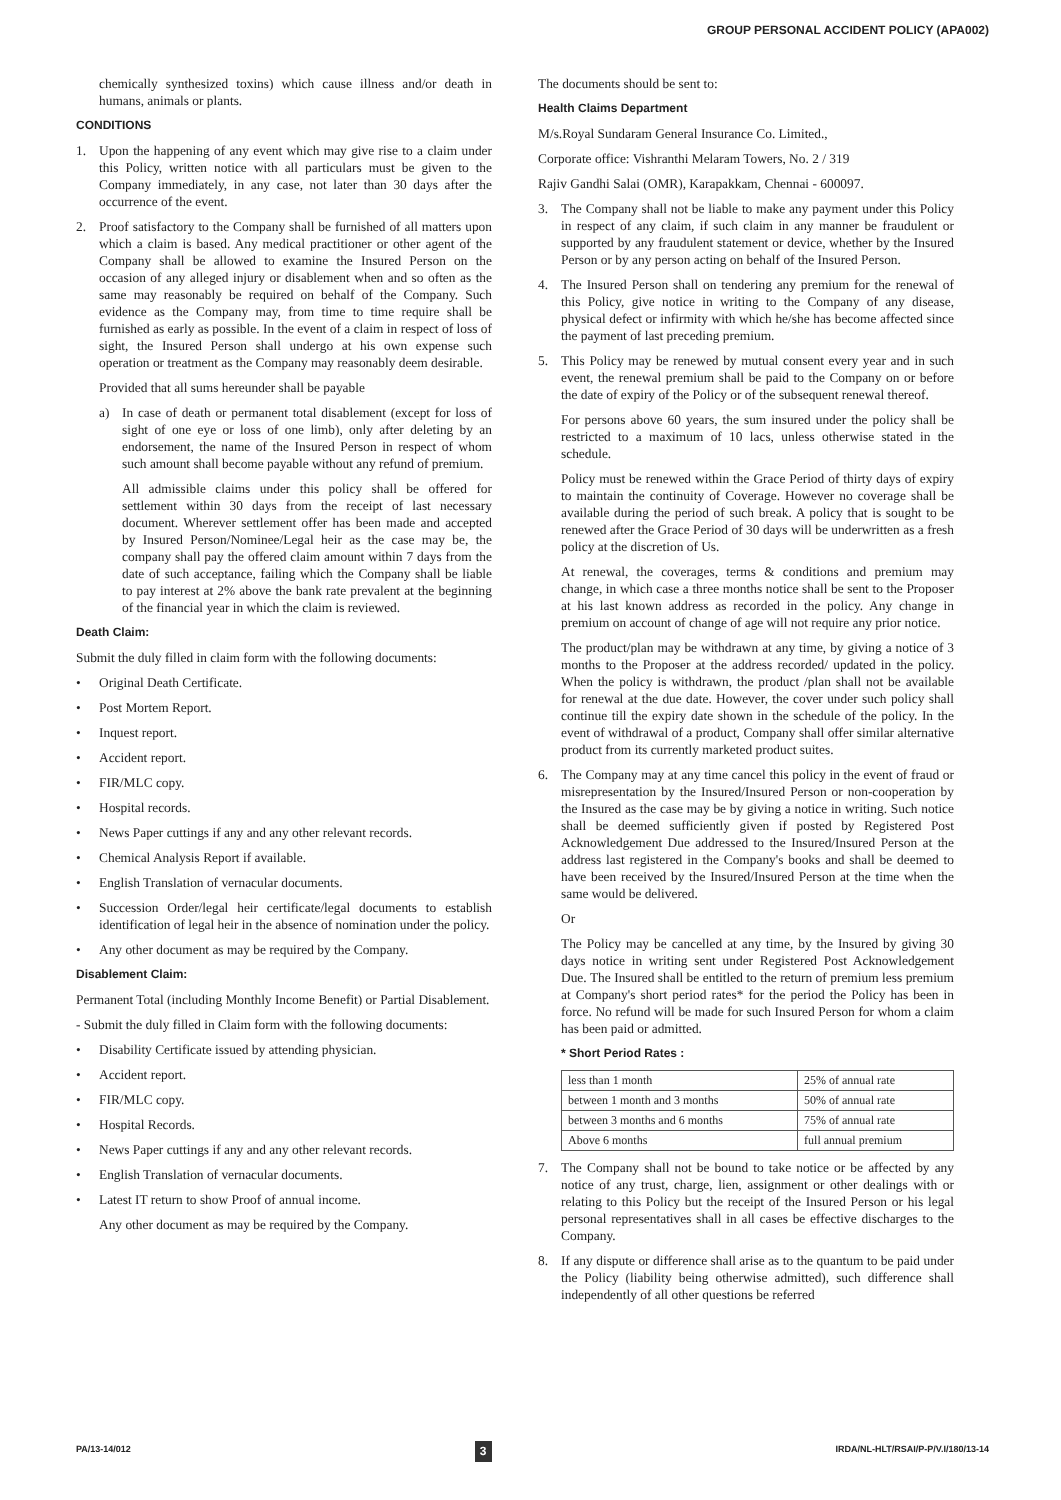GROUP PERSONAL ACCIDENT POLICY (APA002)
chemically synthesized toxins) which cause illness and/or death in humans, animals or plants.
CONDITIONS
1. Upon the happening of any event which may give rise to a claim under this Policy, written notice with all particulars must be given to the Company immediately, in any case, not later than 30 days after the occurrence of the event.
2. Proof satisfactory to the Company shall be furnished of all matters upon which a claim is based. Any medical practitioner or other agent of the Company shall be allowed to examine the Insured Person on the occasion of any alleged injury or disablement when and so often as the same may reasonably be required on behalf of the Company. Such evidence as the Company may, from time to time require shall be furnished as early as possible. In the event of a claim in respect of loss of sight, the Insured Person shall undergo at his own expense such operation or treatment as the Company may reasonably deem desirable.
Provided that all sums hereunder shall be payable
a) In case of death or permanent total disablement (except for loss of sight of one eye or loss of one limb), only after deleting by an endorsement, the name of the Insured Person in respect of whom such amount shall become payable without any refund of premium.
All admissible claims under this policy shall be offered for settlement within 30 days from the receipt of last necessary document. Wherever settlement offer has been made and accepted by Insured Person/Nominee/Legal heir as the case may be, the company shall pay the offered claim amount within 7 days from the date of such acceptance, failing which the Company shall be liable to pay interest at 2% above the bank rate prevalent at the beginning of the financial year in which the claim is reviewed.
Death Claim:
Submit the duly filled in claim form with the following documents:
• Original Death Certificate.
• Post Mortem Report.
• Inquest report.
• Accident report.
• FIR/MLC copy.
• Hospital records.
• News Paper cuttings if any and any other relevant records.
• Chemical Analysis Report if available.
• English Translation of vernacular documents.
• Succession Order/legal heir certificate/legal documents to establish identification of legal heir in the absence of nomination under the policy.
• Any other document as may be required by the Company.
Disablement Claim:
Permanent Total (including Monthly Income Benefit) or Partial Disablement.
- Submit the duly filled in Claim form with the following documents:
• Disability Certificate issued by attending physician.
• Accident report.
• FIR/MLC copy.
• Hospital Records.
• News Paper cuttings if any and any other relevant records.
• English Translation of vernacular documents.
• Latest IT return to show Proof of annual income.
Any other document as may be required by the Company.
The documents should be sent to:
Health Claims Department
M/s.Royal Sundaram General Insurance Co. Limited.,
Corporate office: Vishranthi Melaram Towers, No. 2 / 319
Rajiv Gandhi Salai (OMR), Karapakkam, Chennai - 600097.
3. The Company shall not be liable to make any payment under this Policy in respect of any claim, if such claim in any manner be fraudulent or supported by any fraudulent statement or device, whether by the Insured Person or by any person acting on behalf of the Insured Person.
4. The Insured Person shall on tendering any premium for the renewal of this Policy, give notice in writing to the Company of any disease, physical defect or infirmity with which he/she has become affected since the payment of last preceding premium.
5. This Policy may be renewed by mutual consent every year and in such event, the renewal premium shall be paid to the Company on or before the date of expiry of the Policy or of the subsequent renewal thereof.
For persons above 60 years, the sum insured under the policy shall be restricted to a maximum of 10 lacs, unless otherwise stated in the schedule.
Policy must be renewed within the Grace Period of thirty days of expiry to maintain the continuity of Coverage. However no coverage shall be available during the period of such break. A policy that is sought to be renewed after the Grace Period of 30 days will be underwritten as a fresh policy at the discretion of Us.
At renewal, the coverages, terms & conditions and premium may change, in which case a three months notice shall be sent to the Proposer at his last known address as recorded in the policy. Any change in premium on account of change of age will not require any prior notice.
The product/plan may be withdrawn at any time, by giving a notice of 3 months to the Proposer at the address recorded/ updated in the policy. When the policy is withdrawn, the product /plan shall not be available for renewal at the due date. However, the cover under such policy shall continue till the expiry date shown in the schedule of the policy. In the event of withdrawal of a product, Company shall offer similar alternative product from its currently marketed product suites.
6. The Company may at any time cancel this policy in the event of fraud or misrepresentation by the Insured/Insured Person or non-cooperation by the Insured as the case may be by giving a notice in writing. Such notice shall be deemed sufficiently given if posted by Registered Post Acknowledgement Due addressed to the Insured/Insured Person at the address last registered in the Company's books and shall be deemed to have been received by the Insured/Insured Person at the time when the same would be delivered.
Or
The Policy may be cancelled at any time, by the Insured by giving 30 days notice in writing sent under Registered Post Acknowledgement Due. The Insured shall be entitled to the return of premium less premium at Company's short period rates* for the period the Policy has been in force. No refund will be made for such Insured Person for whom a claim has been paid or admitted.
* Short Period Rates :
| less than 1 month | 25% of annual rate |
| between 1 month and 3 months | 50% of annual rate |
| between 3 months and 6 months | 75% of annual rate |
| Above 6 months | full annual premium |
7. The Company shall not be bound to take notice or be affected by any notice of any trust, charge, lien, assignment or other dealings with or relating to this Policy but the receipt of the Insured Person or his legal personal representatives shall in all cases be effective discharges to the Company.
8. If any dispute or difference shall arise as to the quantum to be paid under the Policy (liability being otherwise admitted), such difference shall independently of all other questions be referred
PA/13-14/012 3 IRDA/NL-HLT/RSAI/P-P/V.I/180/13-14